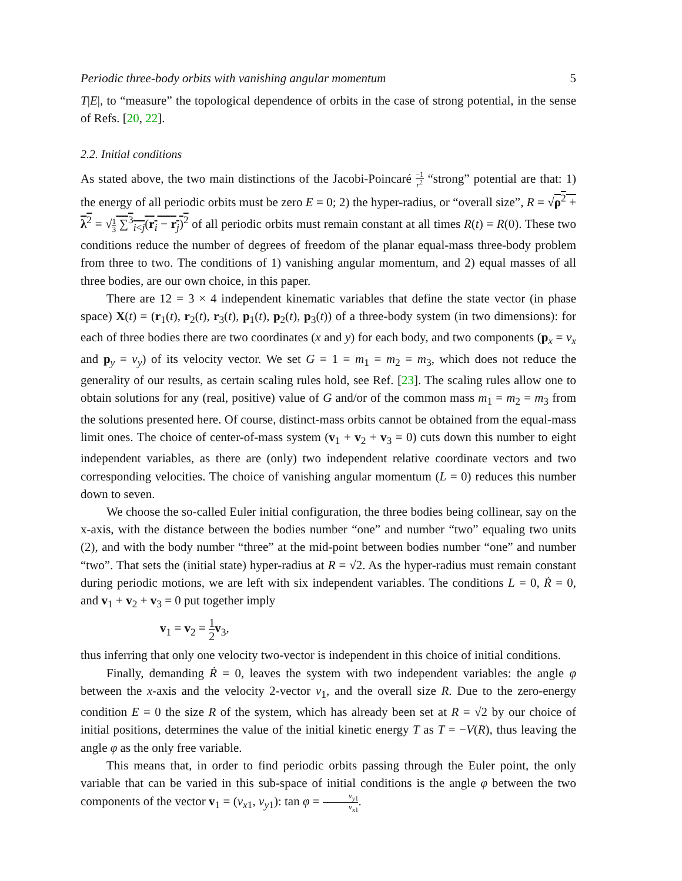Periodic three-body orbits with vanishing angular momentum 5
T|E|, to “measure” the topological dependence of orbits in the case of strong potential, in the sense of Refs. [20, 22].
2.2. Initial conditions
As stated above, the two main distinctions of the Jacobi-Poincaré −1 r<sup>2</sup> “strong” potential are that: 1) the energy of all periodic orbits must be zero E = 0; 2) the hyper-radius, or “overall size”, R = √ρ<sup>2</sup> + λ<sup>2</sup> = √1 3 ∑<sup>3</sup><sub>i<j</sub>(r<sub>i</sub> − r<sub>j</sub>)<sup>2</sup> of all periodic orbits must remain constant at all times R(t) = R(0). These two conditions reduce the number of degrees of freedom of the planar equal-mass three-body problem from three to two. The conditions of 1) vanishing angular momentum, and 2) equal masses of all three bodies, are our own choice, in this paper.
There are 12 = 3 × 4 independent kinematic variables that define the state vector (in phase space) X(t) = (r<sub>1</sub>(t), r<sub>2</sub>(t), r<sub>3</sub>(t), p<sub>1</sub>(t), p<sub>2</sub>(t), p<sub>3</sub>(t)) of a three-body system (in two dimensions): for each of three bodies there are two coordinates (x and y) for each body, and two components (p<sub>x</sub> = v<sub>x</sub> and p<sub>y</sub> = v<sub>y</sub>) of its velocity vector. We set G = 1 = m<sub>1</sub> = m<sub>2</sub> = m<sub>3</sub>, which does not reduce the generality of our results, as certain scaling rules hold, see Ref. [23]. The scaling rules allow one to obtain solutions for any (real, positive) value of G and/or of the common mass m<sub>1</sub> = m<sub>2</sub> = m<sub>3</sub> from the solutions presented here. Of course, distinct-mass orbits cannot be obtained from the equal-mass limit ones. The choice of center-of-mass system (v<sub>1</sub> + v<sub>2</sub> + v<sub>3</sub> = 0) cuts down this number to eight independent variables, as there are (only) two independent relative coordinate vectors and two corresponding velocities. The choice of vanishing angular momentum (L = 0) reduces this number down to seven.
We choose the so-called Euler initial configuration, the three bodies being collinear, say on the x-axis, with the distance between the bodies number “one” and number “two” equaling two units (2), and with the body number “three” at the mid-point between bodies number “one” and number “two”. That sets the (initial state) hyper-radius at R = √2. As the hyper-radius must remain constant during periodic motions, we are left with six independent variables. The conditions L = 0, Ṙ = 0, and v<sub>1</sub> + v<sub>2</sub> + v<sub>3</sub> = 0 put together imply
v<sub>1</sub> = v<sub>2</sub> = 1 2 v<sub>3</sub>,
thus inferring that only one velocity two-vector is independent in this choice of initial conditions.
Finally, demanding Ṙ = 0, leaves the system with two independent variables: the angle φ between the x-axis and the velocity 2-vector v<sub>1</sub>, and the overall size R. Due to the zero-energy condition E = 0 the size R of the system, which has already been set at R = √2 by our choice of initial positions, determines the value of the initial kinetic energy T as T = −V(R), thus leaving the angle φ as the only free variable.
This means that, in order to find periodic orbits passing through the Euler point, the only variable that can be varied in this sub-space of initial conditions is the angle φ between the two components of the vector v<sub>1</sub> = (v<sub>x1</sub>, v<sub>y1</sub>): tan φ = v<sub>y1</sub> v<sub>x1</sub>.